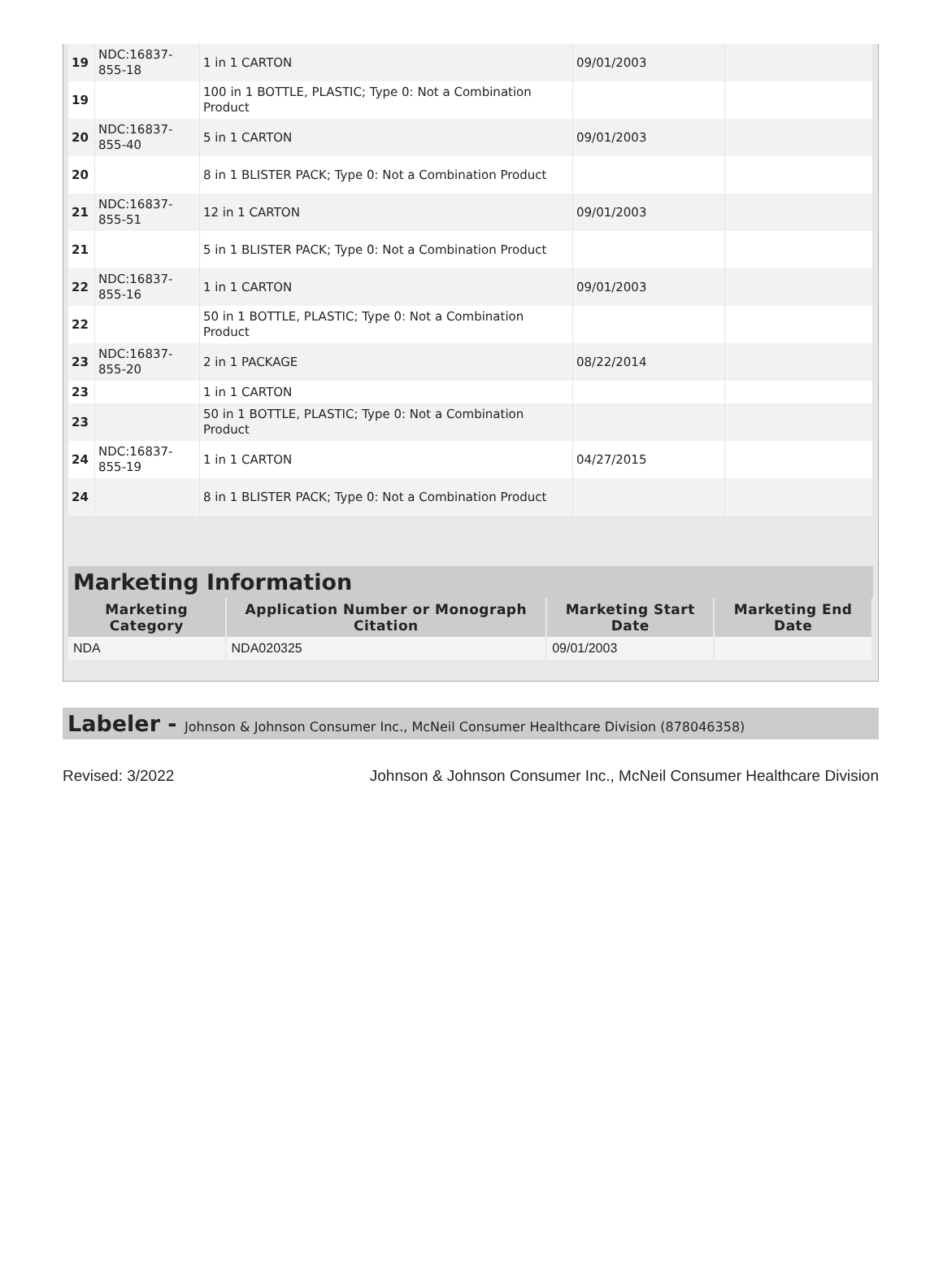| 19 | NDC:16837-855-18 | 1 in 1 CARTON | 09/01/2003 | |
| 19 | | 100 in 1 BOTTLE, PLASTIC; Type 0: Not a Combination Product | | |
| 20 | NDC:16837-855-40 | 5 in 1 CARTON | 09/01/2003 | |
| 20 | | 8 in 1 BLISTER PACK; Type 0: Not a Combination Product | | |
| 21 | NDC:16837-855-51 | 12 in 1 CARTON | 09/01/2003 | |
| 21 | | 5 in 1 BLISTER PACK; Type 0: Not a Combination Product | | |
| 22 | NDC:16837-855-16 | 1 in 1 CARTON | 09/01/2003 | |
| 22 | | 50 in 1 BOTTLE, PLASTIC; Type 0: Not a Combination Product | | |
| 23 | NDC:16837-855-20 | 2 in 1 PACKAGE | 08/22/2014 | |
| 23 | | 1 in 1 CARTON | | |
| 23 | | 50 in 1 BOTTLE, PLASTIC; Type 0: Not a Combination Product | | |
| 24 | NDC:16837-855-19 | 1 in 1 CARTON | 04/27/2015 | |
| 24 | | 8 in 1 BLISTER PACK; Type 0: Not a Combination Product | | |
Marketing Information
| Marketing Category | Application Number or Monograph Citation | Marketing Start Date | Marketing End Date |
| --- | --- | --- | --- |
| NDA | NDA020325 | 09/01/2003 | |
Labeler - Johnson & Johnson Consumer Inc., McNeil Consumer Healthcare Division (878046358)
Revised: 3/2022 Johnson & Johnson Consumer Inc., McNeil Consumer Healthcare Division